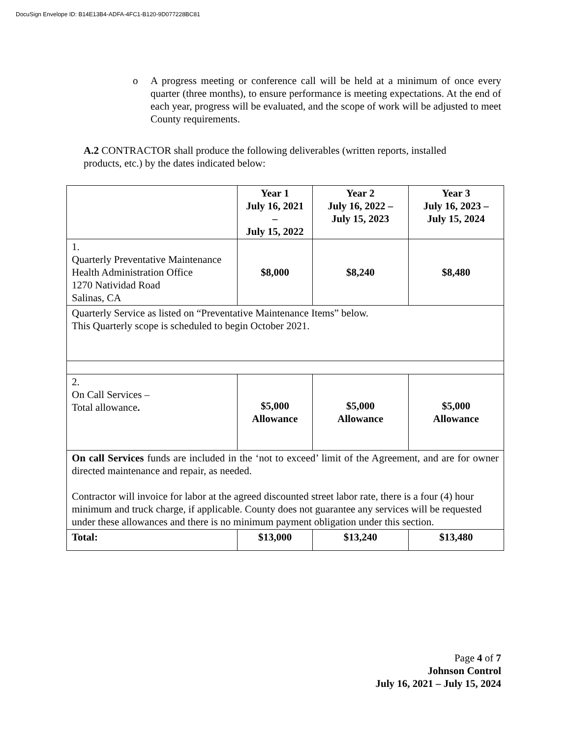DocuSign Envelope ID: B14E13B4-ADFA-4FC1-B120-9D077228BC81
o A progress meeting or conference call will be held at a minimum of once every quarter (three months), to ensure performance is meeting expectations. At the end of each year, progress will be evaluated, and the scope of work will be adjusted to meet County requirements.
A.2 CONTRACTOR shall produce the following deliverables (written reports, installed products, etc.) by the dates indicated below:
| | Year 1 July 16, 2021 – July 15, 2022 | Year 2 July 16, 2022 – July 15, 2023 | Year 3 July 16, 2023 – July 15, 2024 |
| --- | --- | --- | --- |
| 1. Quarterly Preventative Maintenance Health Administration Office 1270 Natividad Road Salinas, CA | $8,000 | $8,240 | $8,480 |
| Quarterly Service as listed on “Preventative Maintenance Items” below. This Quarterly scope is scheduled to begin October 2021. | | | |
| 2. On Call Services – Total allowance . | $5,000 Allowance | $5,000 Allowance | $5,000 Allowance |
| On call Services funds are included in the ‘not to exceed’ limit of the Agreement, and are for owner directed maintenance and repair, as needed. Contractor will invoice for labor at the agreed discounted street labor rate, there is a four (4) hour minimum and truck charge, if applicable. County does not guarantee any services will be requested under these allowances and there is no minimum payment obligation under this section. | | | |
| Total: | $13,000 | $13,240 | $13,480 |
Page 4 of 7
Johnson Control
July 16, 2021 – July 15, 2024